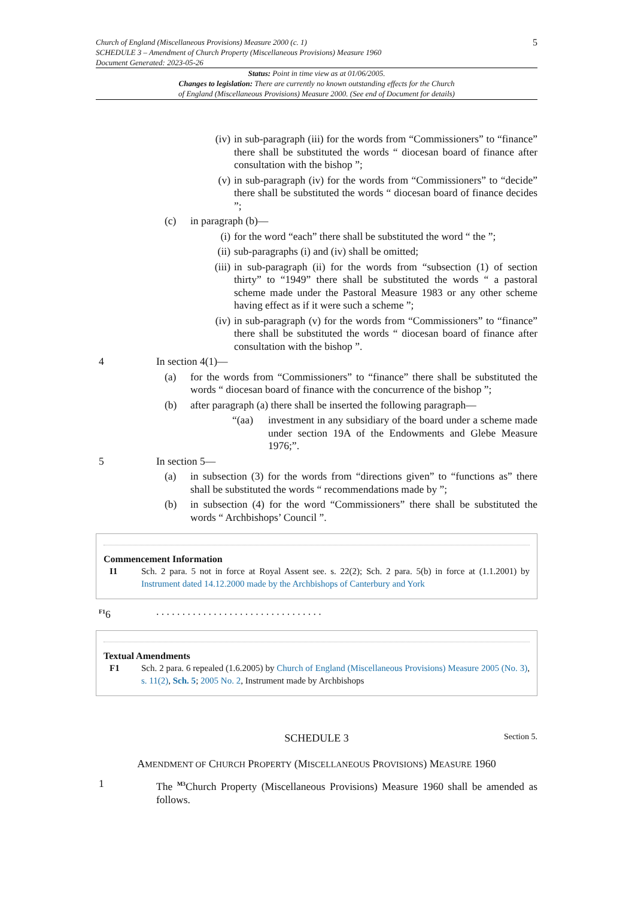Church of England (Miscellaneous Provisions) Measure 2000 (c. 1)
SCHEDULE 3 – Amendment of Church Property (Miscellaneous Provisions) Measure 1960
Document Generated: 2023-05-26
5
Status: Point in time view as at 01/06/2005.
Changes to legislation: There are currently no known outstanding effects for the Church
of England (Miscellaneous Provisions) Measure 2000. (See end of Document for details)
(iv) in sub-paragraph (iii) for the words from “Commissioners” to “finance” there shall be substituted the words “ diocesan board of finance after consultation with the bishop ”;
(v) in sub-paragraph (iv) for the words from “Commissioners” to “decide” there shall be substituted the words “ diocesan board of finance decides ”;
(c) in paragraph (b)—
(i) for the word “each” there shall be substituted the word “ the ”;
(ii) sub-paragraphs (i) and (iv) shall be omitted;
(iii) in sub-paragraph (ii) for the words from “subsection (1) of section thirty” to “1949” there shall be substituted the words “ a pastoral scheme made under the Pastoral Measure 1983 or any other scheme having effect as if it were such a scheme ”;
(iv) in sub-paragraph (v) for the words from “Commissioners” to “finance” there shall be substituted the words “ diocesan board of finance after consultation with the bishop ”.
4 In section 4(1)—
(a) for the words from “Commissioners” to “finance” there shall be substituted the words “ diocesan board of finance with the concurrence of the bishop ”;
(b) after paragraph (a) there shall be inserted the following paragraph—
“(aa) investment in any subsidiary of the board under a scheme made under section 19A of the Endowments and Glebe Measure 1976;”.
5 In section 5—
(a) in subsection (3) for the words from “directions given” to “functions as” there shall be substituted the words “ recommendations made by ”;
(b) in subsection (4) for the word “Commissioners” there shall be substituted the words “ Archbishops’ Council ”.
Commencement Information
I1 Sch. 2 para. 5 not in force at Royal Assent see. s. 22(2); Sch. 2 para. 5(b) in force at (1.1.2001) by Instrument dated 14.12.2000 made by the Archbishops of Canterbury and York
<sup>F1</sup>6. . . . . . . . . . . . . . . . . . . . . . . . . . . . . . . .
Textual Amendments
F1 Sch. 2 para. 6 repealed (1.6.2005) by Church of England (Miscellaneous Provisions) Measure 2005 (No. 3), s. 11(2), Sch. 5; 2005 No. 2, Instrument made by Archbishops
SCHEDULE 3 Section 5.
AMENDMENT OF CHURCH PROPERTY (MISCELLANEOUS PROVISIONS) MEASURE 1960
1 The <sup>M3</sup>Church Property (Miscellaneous Provisions) Measure 1960 shall be amended as follows.